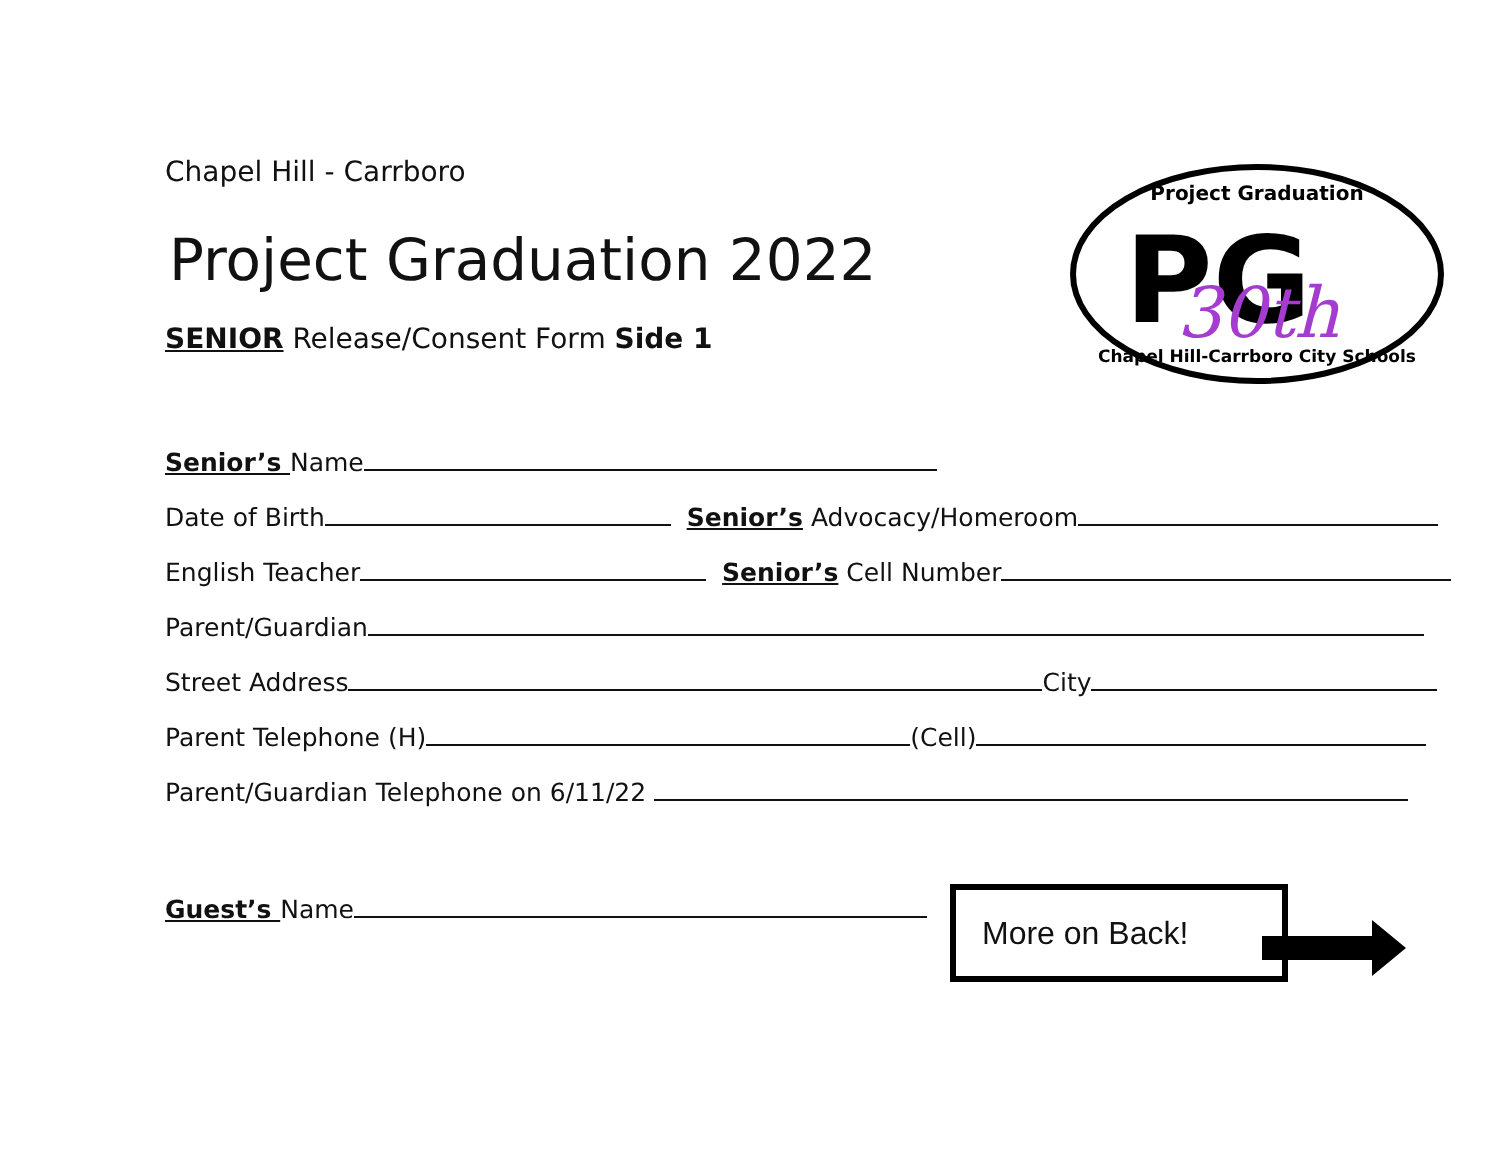Chapel Hill - Carrboro
Project Graduation 2022
SENIOR Release/Consent Form Side 1
Senior’s Name
Date of Birth Senior’s Advocacy/Homeroom
English Teacher Senior’s Cell Number
Parent/Guardian
Street Address City
Parent Telephone (H) (Cell)
Parent/Guardian Telephone on 6/11/22
Guest’s Name
Project Graduation
PG
30th
Chapel Hill-Carrboro City Schools
More on Back!